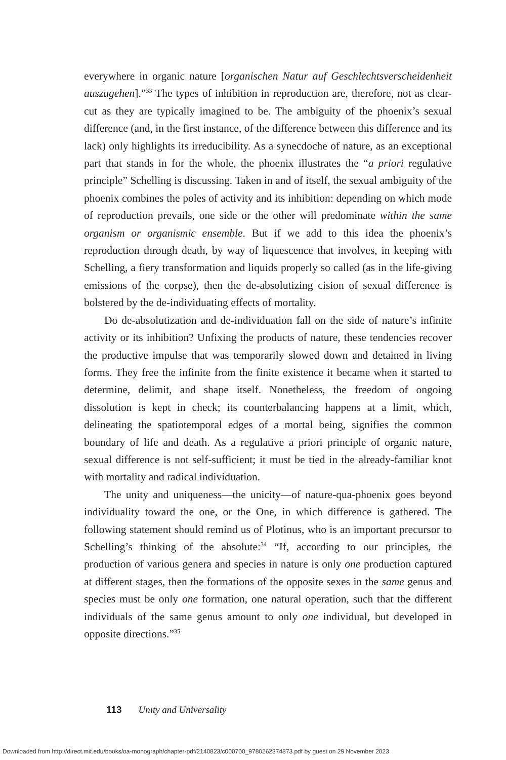everywhere in organic nature [organischen Natur auf Geschlechtsverscheiden­heit auszugehen].”<sup>33</sup> The types of inhibition in reproduction are, therefore, not as clear-cut as they are typically imagined to be. The ambiguity of the phoenix’s sexual difference (and, in the first instance, of the difference between this difference and its lack) only highlights its irreducibility. As a synecdoche of nature, as an exceptional part that stands in for the whole, the phoenix illustrates the “a priori regulative principle” Schelling is discussing. Taken in and of itself, the sexual ambiguity of the phoenix combines the poles of activity and its inhibition: depending on which mode of reproduc­tion prevails, one side or the other will predominate within the same organism or organismic ensemble. But if we add to this idea the phoenix’s reproduction through death, by way of liquescence that involves, in keeping with Schell­ing, a fiery transformation and liquids properly so called (as in the life-giving emissions of the corpse), then the de-absolutizing cision of sexual difference is bolstered by the de-individuating effects of mortality.
Do de-absolutization and de-individuation fall on the side of nature’s infinite activity or its inhibition? Unfixing the products of nature, these ten­dencies recover the productive impulse that was temporarily slowed down and detained in living forms. They free the infinite from the finite existence it became when it started to determine, delimit, and shape itself. Nonetheless, the freedom of ongoing dissolution is kept in check; its counterbalancing happens at a limit, which, delineating the spatiotemporal edges of a mortal being, signifies the common boundary of life and death. As a regulative a pri­ori principle of organic nature, sexual difference is not self-sufficient; it must be tied in the already-familiar knot with mortality and radical individuation.
The unity and uniqueness—the unicity—of nature-qua-phoenix goes beyond individuality toward the one, or the One, in which difference is gathered. The following statement should remind us of Plotinus, who is an important precursor to Schelling’s thinking of the absolute:<sup>34</sup> “If, according to our principles, the production of various genera and species in nature is only one production captured at different stages, then the formations of the opposite sexes in the same genus and species must be only one formation, one natural operation, such that the different individuals of the same genus amount to only one individual, but developed in opposite directions.”<sup>35</sup>
113 Unity and Universality
Downloaded from http://direct.mit.edu/books/oa-monograph/chapter-pdf/2140823/c000700_9780262374873.pdf by guest on 29 November 2023